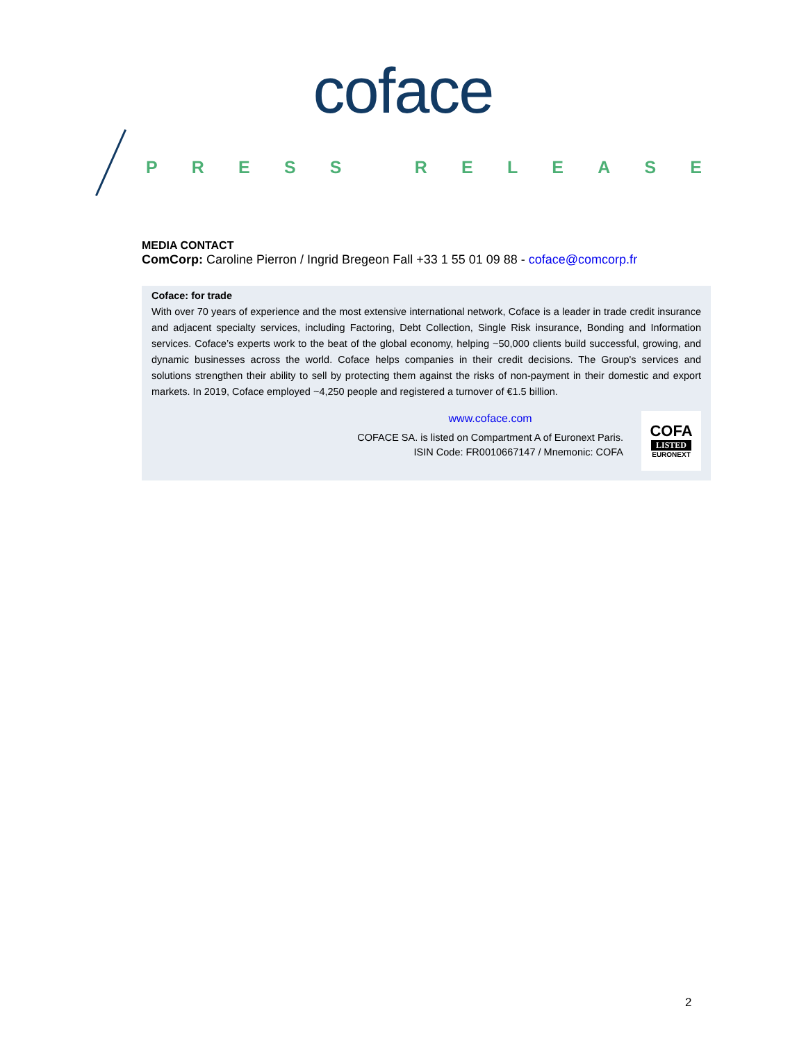coface
PRESS RELEASE
MEDIA CONTACT
ComCorp: Caroline Pierron / Ingrid Bregeon Fall +33 1 55 01 09 88 - coface@comcorp.fr
Coface: for trade
With over 70 years of experience and the most extensive international network, Coface is a leader in trade credit insurance and adjacent specialty services, including Factoring, Debt Collection, Single Risk insurance, Bonding and Information services. Coface’s experts work to the beat of the global economy, helping ~50,000 clients build successful, growing, and dynamic businesses across the world. Coface helps companies in their credit decisions. The Group's services and solutions strengthen their ability to sell by protecting them against the risks of non-payment in their domestic and export markets. In 2019, Coface employed ~4,250 people and registered a turnover of €1.5 billion.
www.coface.com
COFACE SA. is listed on Compartment A of Euronext Paris.
ISIN Code: FR0010667147 / Mnemonic: COFA
COFA
LISTED
EURONEXT
2